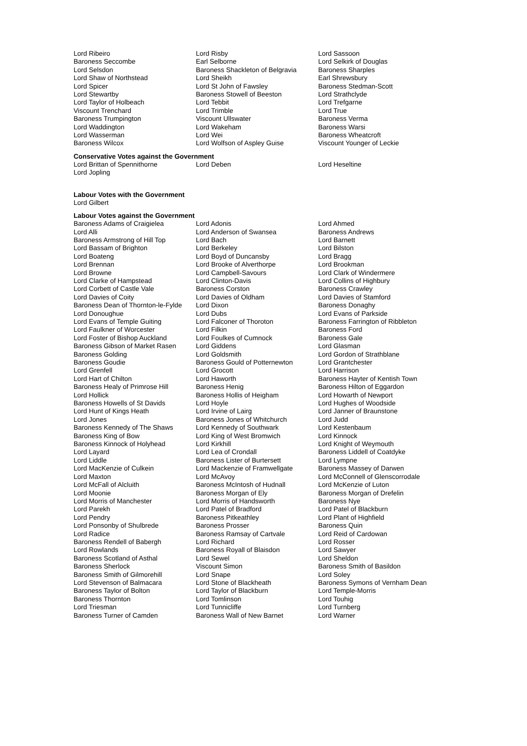| Lord Ribeiro | Lord Risby | Lord Sassoon |
| Baroness Seccombe | Earl Selborne | Lord Selkirk of Douglas |
| Lord Selsdon | Baroness Shackleton of Belgravia | Baroness Sharples |
| Lord Shaw of Northstead | Lord Sheikh | Earl Shrewsbury |
| Lord Spicer | Lord St John of Fawsley | Baroness Stedman-Scott |
| Lord Stewartby | Baroness Stowell of Beeston | Lord Strathclyde |
| Lord Taylor of Holbeach | Lord Tebbit | Lord Trefgarne |
| Viscount Trenchard | Lord Trimble | Lord True |
| Baroness Trumpington | Viscount Ullswater | Baroness Verma |
| Lord Waddington | Lord Wakeham | Baroness Warsi |
| Lord Wasserman | Lord Wei | Baroness Wheatcroft |
| Baroness Wilcox | Lord Wolfson of Aspley Guise | Viscount Younger of Leckie |
Conservative Votes against the Government
| Lord Brittan of Spennithorne | Lord Deben | Lord Heseltine |
| Lord Jopling | | |
Labour Votes with the Government
Lord Gilbert
Labour Votes against the Government
| Baroness Adams of Craigielea | Lord Adonis | Lord Ahmed |
| Lord Alli | Lord Anderson of Swansea | Baroness Andrews |
| Baroness Armstrong of Hill Top | Lord Bach | Lord Barnett |
| Lord Bassam of Brighton | Lord Berkeley | Lord Bilston |
| Lord Boateng | Lord Boyd of Duncansby | Lord Bragg |
| Lord Brennan | Lord Brooke of Alverthorpe | Lord Brookman |
| Lord Browne | Lord Campbell-Savours | Lord Clark of Windermere |
| Lord Clarke of Hampstead | Lord Clinton-Davis | Lord Collins of Highbury |
| Lord Corbett of Castle Vale | Baroness Corston | Baroness Crawley |
| Lord Davies of Coity | Lord Davies of Oldham | Lord Davies of Stamford |
| Baroness Dean of Thornton-le-Fylde | Lord Dixon | Baroness Donaghy |
| Lord Donoughue | Lord Dubs | Lord Evans of Parkside |
| Lord Evans of Temple Guiting | Lord Falconer of Thoroton | Baroness Farrington of Ribbleton |
| Lord Faulkner of Worcester | Lord Filkin | Baroness Ford |
| Lord Foster of Bishop Auckland | Lord Foulkes of Cumnock | Baroness Gale |
| Baroness Gibson of Market Rasen | Lord Giddens | Lord Glasman |
| Baroness Golding | Lord Goldsmith | Lord Gordon of Strathblane |
| Baroness Goudie | Baroness Gould of Potternewton | Lord Grantchester |
| Lord Grenfell | Lord Grocott | Lord Harrison |
| Lord Hart of Chilton | Lord Haworth | Baroness Hayter of Kentish Town |
| Baroness Healy of Primrose Hill | Baroness Henig | Baroness Hilton of Eggardon |
| Lord Hollick | Baroness Hollis of Heigham | Lord Howarth of Newport |
| Baroness Howells of St Davids | Lord Hoyle | Lord Hughes of Woodside |
| Lord Hunt of Kings Heath | Lord Irvine of Lairg | Lord Janner of Braunstone |
| Lord Jones | Baroness Jones of Whitchurch | Lord Judd |
| Baroness Kennedy of The Shaws | Lord Kennedy of Southwark | Lord Kestenbaum |
| Baroness King of Bow | Lord King of West Bromwich | Lord Kinnock |
| Baroness Kinnock of Holyhead | Lord Kirkhill | Lord Knight of Weymouth |
| Lord Layard | Lord Lea of Crondall | Baroness Liddell of Coatdyke |
| Lord Liddle | Baroness Lister of Burtersett | Lord Lympne |
| Lord MacKenzie of Culkein | Lord Mackenzie of Framwellgate | Baroness Massey of Darwen |
| Lord Maxton | Lord McAvoy | Lord McConnell of Glenscorrodale |
| Lord McFall of Alcluith | Baroness McIntosh of Hudnall | Lord McKenzie of Luton |
| Lord Moonie | Baroness Morgan of Ely | Baroness Morgan of Drefelin |
| Lord Morris of Manchester | Lord Morris of Handsworth | Baroness Nye |
| Lord Parekh | Lord Patel of Bradford | Lord Patel of Blackburn |
| Lord Pendry | Baroness Pitkeathley | Lord Plant of Highfield |
| Lord Ponsonby of Shulbrede | Baroness Prosser | Baroness Quin |
| Lord Radice | Baroness Ramsay of Cartvale | Lord Reid of Cardowan |
| Baroness Rendell of Babergh | Lord Richard | Lord Rosser |
| Lord Rowlands | Baroness Royall of Blaisdon | Lord Sawyer |
| Baroness Scotland of Asthal | Lord Sewel | Lord Sheldon |
| Baroness Sherlock | Viscount Simon | Baroness Smith of Basildon |
| Baroness Smith of Gilmorehill | Lord Snape | Lord Soley |
| Lord Stevenson of Balmacara | Lord Stone of Blackheath | Baroness Symons of Vernham Dean |
| Baroness Taylor of Bolton | Lord Taylor of Blackburn | Lord Temple-Morris |
| Baroness Thornton | Lord Tomlinson | Lord Touhig |
| Lord Triesman | Lord Tunnicliffe | Lord Turnberg |
| Baroness Turner of Camden | Baroness Wall of New Barnet | Lord Warner |